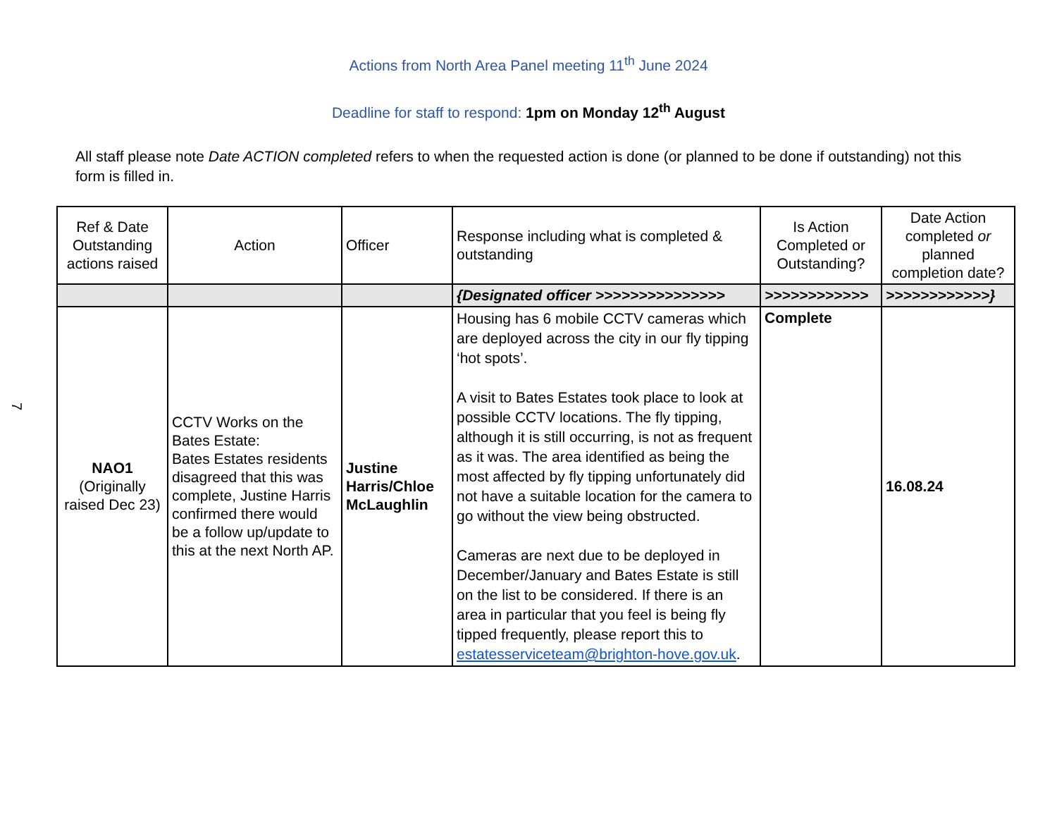7
Actions from North Area Panel meeting 11<sup>th</sup> June 2024
Deadline for staff to respond: 1pm on Monday 12<sup>th</sup> August
All staff please note Date ACTION completed refers to when the requested action is done (or planned to be done if outstanding) not this form is filled in.
| Ref & Date Outstanding actions raised | Action | Officer | Response including what is completed & outstanding | Is Action Completed or Outstanding? | Date Action completed or planned completion date? |
| --- | --- | --- | --- | --- | --- |
| | | | {Designated officer >>>>>>>>>>>>>>> | >>>>>>>>>>>> | >>>>>>>>>>>>} |
| NAO1 (Originally raised Dec 23) | CCTV Works on the Bates Estate: Bates Estates residents disagreed that this was complete, Justine Harris confirmed there would be a follow up/update to this at the next North AP. | Justine Harris/Chloe McLaughlin | Housing has 6 mobile CCTV cameras which are deployed across the city in our fly tipping ‘hot spots’. A visit to Bates Estates took place to look at possible CCTV locations. The fly tipping, although it is still occurring, is not as frequent as it was. The area identified as being the most affected by fly tipping unfortunately did not have a suitable location for the camera to go without the view being obstructed. Cameras are next due to be deployed in December/January and Bates Estate is still on the list to be considered. If there is an area in particular that you feel is being fly tipped frequently, please report this to estatesserviceteam@brighton-hove.gov.uk . | Complete | 16.08.24 |